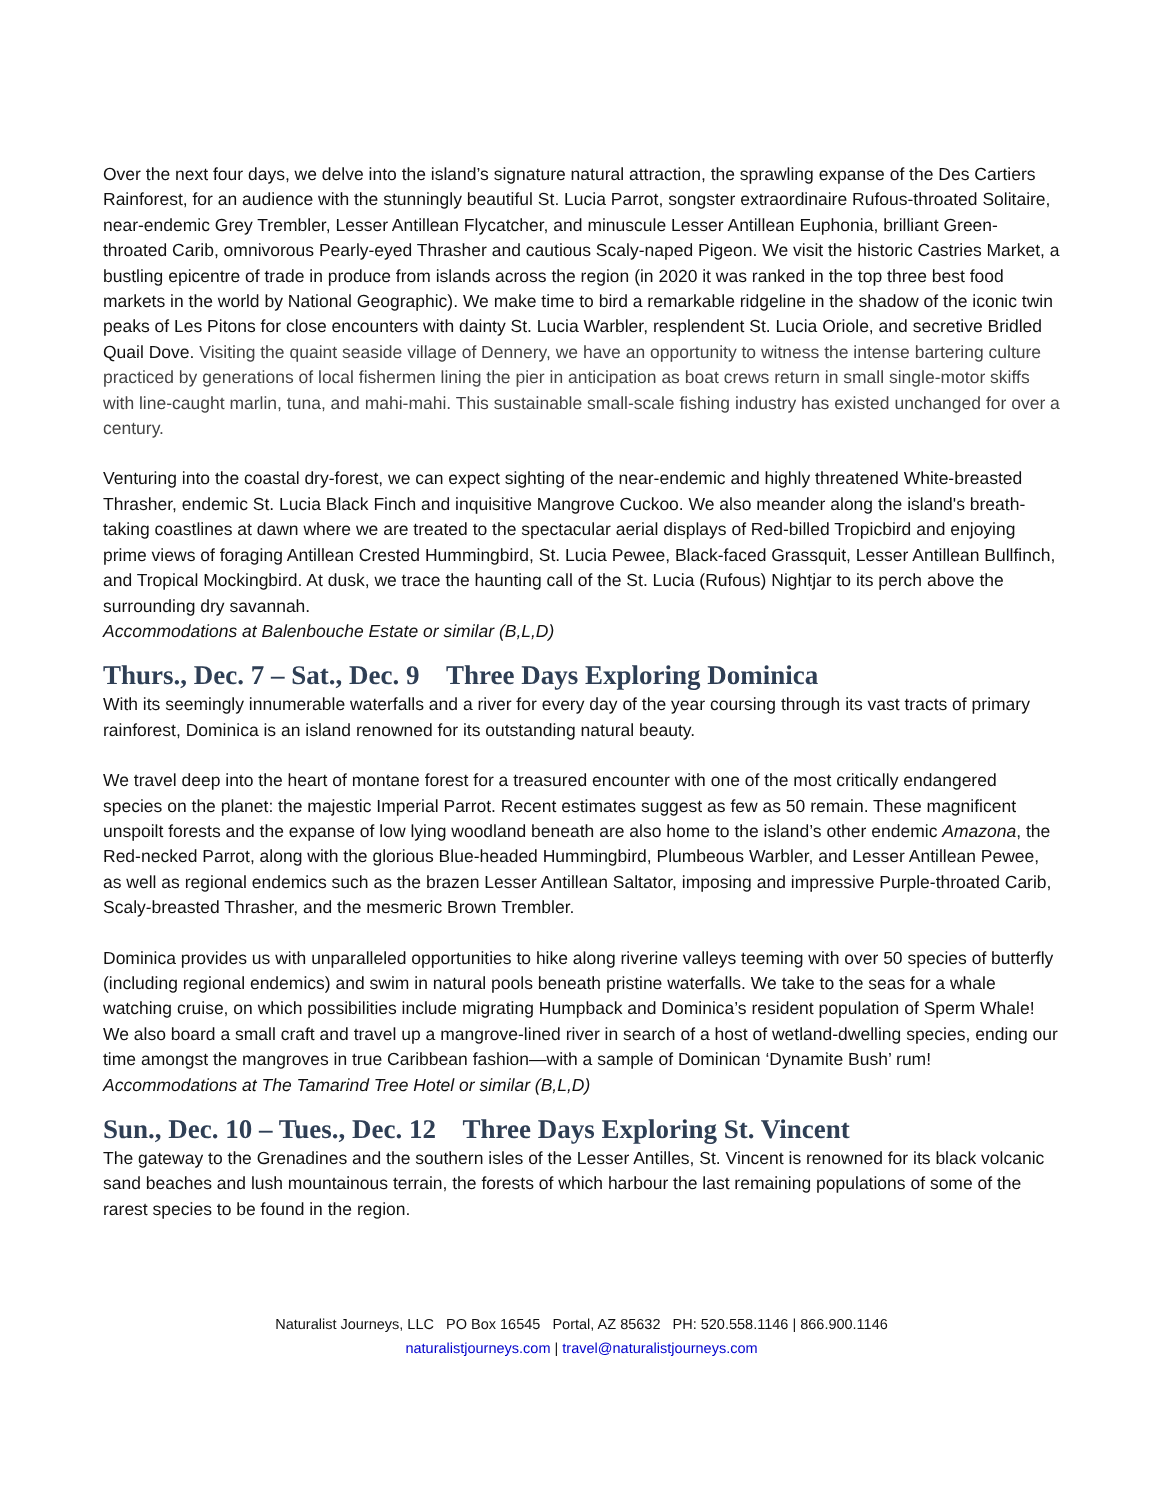Over the next four days, we delve into the island’s signature natural attraction, the sprawling expanse of the Des Cartiers Rainforest, for an audience with the stunningly beautiful St. Lucia Parrot, songster extraordinaire Rufous-throated Solitaire, near-endemic Grey Trembler, Lesser Antillean Flycatcher, and minuscule Lesser Antillean Euphonia, brilliant Green-throated Carib, omnivorous Pearly-eyed Thrasher and cautious Scaly-naped Pigeon. We visit the historic Castries Market, a bustling epicentre of trade in produce from islands across the region (in 2020 it was ranked in the top three best food markets in the world by National Geographic). We make time to bird a remarkable ridgeline in the shadow of the iconic twin peaks of Les Pitons for close encounters with dainty St. Lucia Warbler, resplendent St. Lucia Oriole, and secretive Bridled Quail Dove. Visiting the quaint seaside village of Dennery, we have an opportunity to witness the intense bartering culture practiced by generations of local fishermen lining the pier in anticipation as boat crews return in small single-motor skiffs with line-caught marlin, tuna, and mahi-mahi. This sustainable small-scale fishing industry has existed unchanged for over a century.
Venturing into the coastal dry-forest, we can expect sighting of the near-endemic and highly threatened White-breasted Thrasher, endemic St. Lucia Black Finch and inquisitive Mangrove Cuckoo. We also meander along the island's breath-taking coastlines at dawn where we are treated to the spectacular aerial displays of Red-billed Tropicbird and enjoying prime views of foraging Antillean Crested Hummingbird, St. Lucia Pewee, Black-faced Grassquit, Lesser Antillean Bullfinch, and Tropical Mockingbird. At dusk, we trace the haunting call of the St. Lucia (Rufous) Nightjar to its perch above the surrounding dry savannah.
Accommodations at Balenbouche Estate or similar (B,L,D)
Thurs., Dec. 7 – Sat., Dec. 9 Three Days Exploring Dominica
With its seemingly innumerable waterfalls and a river for every day of the year coursing through its vast tracts of primary rainforest, Dominica is an island renowned for its outstanding natural beauty.
We travel deep into the heart of montane forest for a treasured encounter with one of the most critically endangered species on the planet: the majestic Imperial Parrot. Recent estimates suggest as few as 50 remain. These magnificent unspoilt forests and the expanse of low lying woodland beneath are also home to the island’s other endemic Amazona, the Red-necked Parrot, along with the glorious Blue-headed Hummingbird, Plumbeous Warbler, and Lesser Antillean Pewee, as well as regional endemics such as the brazen Lesser Antillean Saltator, imposing and impressive Purple-throated Carib, Scaly-breasted Thrasher, and the mesmeric Brown Trembler.
Dominica provides us with unparalleled opportunities to hike along riverine valleys teeming with over 50 species of butterfly (including regional endemics) and swim in natural pools beneath pristine waterfalls. We take to the seas for a whale watching cruise, on which possibilities include migrating Humpback and Dominica’s resident population of Sperm Whale! We also board a small craft and travel up a mangrove-lined river in search of a host of wetland-dwelling species, ending our time amongst the mangroves in true Caribbean fashion—with a sample of Dominican ‘Dynamite Bush’ rum!
Accommodations at The Tamarind Tree Hotel or similar (B,L,D)
Sun., Dec. 10 – Tues., Dec. 12 Three Days Exploring St. Vincent
The gateway to the Grenadines and the southern isles of the Lesser Antilles, St. Vincent is renowned for its black volcanic sand beaches and lush mountainous terrain, the forests of which harbour the last remaining populations of some of the rarest species to be found in the region.
Naturalist Journeys, LLC PO Box 16545 Portal, AZ 85632 PH: 520.558.1146 | 866.900.1146
naturalistjourneys.com | travel@naturalistjourneys.com